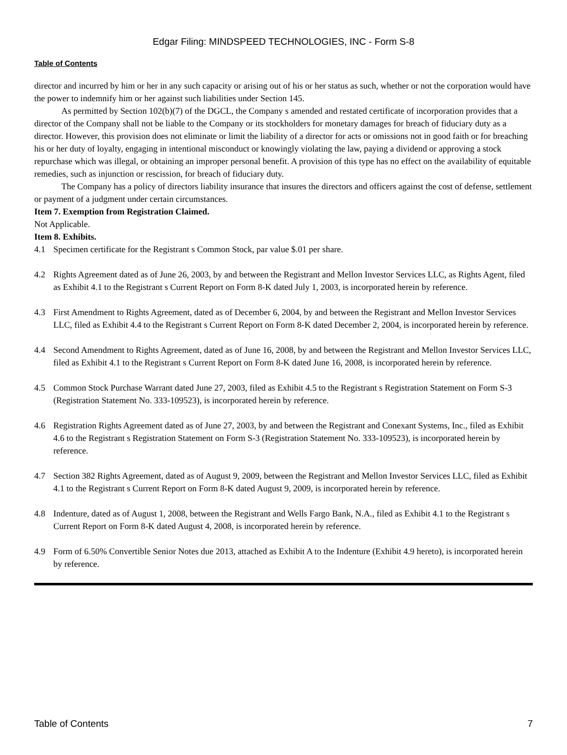Edgar Filing: MINDSPEED TECHNOLOGIES, INC - Form S-8
Table of Contents
director and incurred by him or her in any such capacity or arising out of his or her status as such, whether or not the corporation would have the power to indemnify him or her against such liabilities under Section 145.
As permitted by Section 102(b)(7) of the DGCL, the Company s amended and restated certificate of incorporation provides that a director of the Company shall not be liable to the Company or its stockholders for monetary damages for breach of fiduciary duty as a director. However, this provision does not eliminate or limit the liability of a director for acts or omissions not in good faith or for breaching his or her duty of loyalty, engaging in intentional misconduct or knowingly violating the law, paying a dividend or approving a stock repurchase which was illegal, or obtaining an improper personal benefit. A provision of this type has no effect on the availability of equitable remedies, such as injunction or rescission, for breach of fiduciary duty.
The Company has a policy of directors liability insurance that insures the directors and officers against the cost of defense, settlement or payment of a judgment under certain circumstances.
Item 7. Exemption from Registration Claimed.
Not Applicable.
Item 8. Exhibits.
4.1 Specimen certificate for the Registrant s Common Stock, par value $.01 per share.
4.2 Rights Agreement dated as of June 26, 2003, by and between the Registrant and Mellon Investor Services LLC, as Rights Agent, filed as Exhibit 4.1 to the Registrant s Current Report on Form 8-K dated July 1, 2003, is incorporated herein by reference.
4.3 First Amendment to Rights Agreement, dated as of December 6, 2004, by and between the Registrant and Mellon Investor Services LLC, filed as Exhibit 4.4 to the Registrant s Current Report on Form 8-K dated December 2, 2004, is incorporated herein by reference.
4.4 Second Amendment to Rights Agreement, dated as of June 16, 2008, by and between the Registrant and Mellon Investor Services LLC, filed as Exhibit 4.1 to the Registrant s Current Report on Form 8-K dated June 16, 2008, is incorporated herein by reference.
4.5 Common Stock Purchase Warrant dated June 27, 2003, filed as Exhibit 4.5 to the Registrant s Registration Statement on Form S-3 (Registration Statement No. 333-109523), is incorporated herein by reference.
4.6 Registration Rights Agreement dated as of June 27, 2003, by and between the Registrant and Conexant Systems, Inc., filed as Exhibit 4.6 to the Registrant s Registration Statement on Form S-3 (Registration Statement No. 333-109523), is incorporated herein by reference.
4.7 Section 382 Rights Agreement, dated as of August 9, 2009, between the Registrant and Mellon Investor Services LLC, filed as Exhibit 4.1 to the Registrant s Current Report on Form 8-K dated August 9, 2009, is incorporated herein by reference.
4.8 Indenture, dated as of August 1, 2008, between the Registrant and Wells Fargo Bank, N.A., filed as Exhibit 4.1 to the Registrant s Current Report on Form 8-K dated August 4, 2008, is incorporated herein by reference.
4.9 Form of 6.50% Convertible Senior Notes due 2013, attached as Exhibit A to the Indenture (Exhibit 4.9 hereto), is incorporated herein by reference.
Table of Contents 7